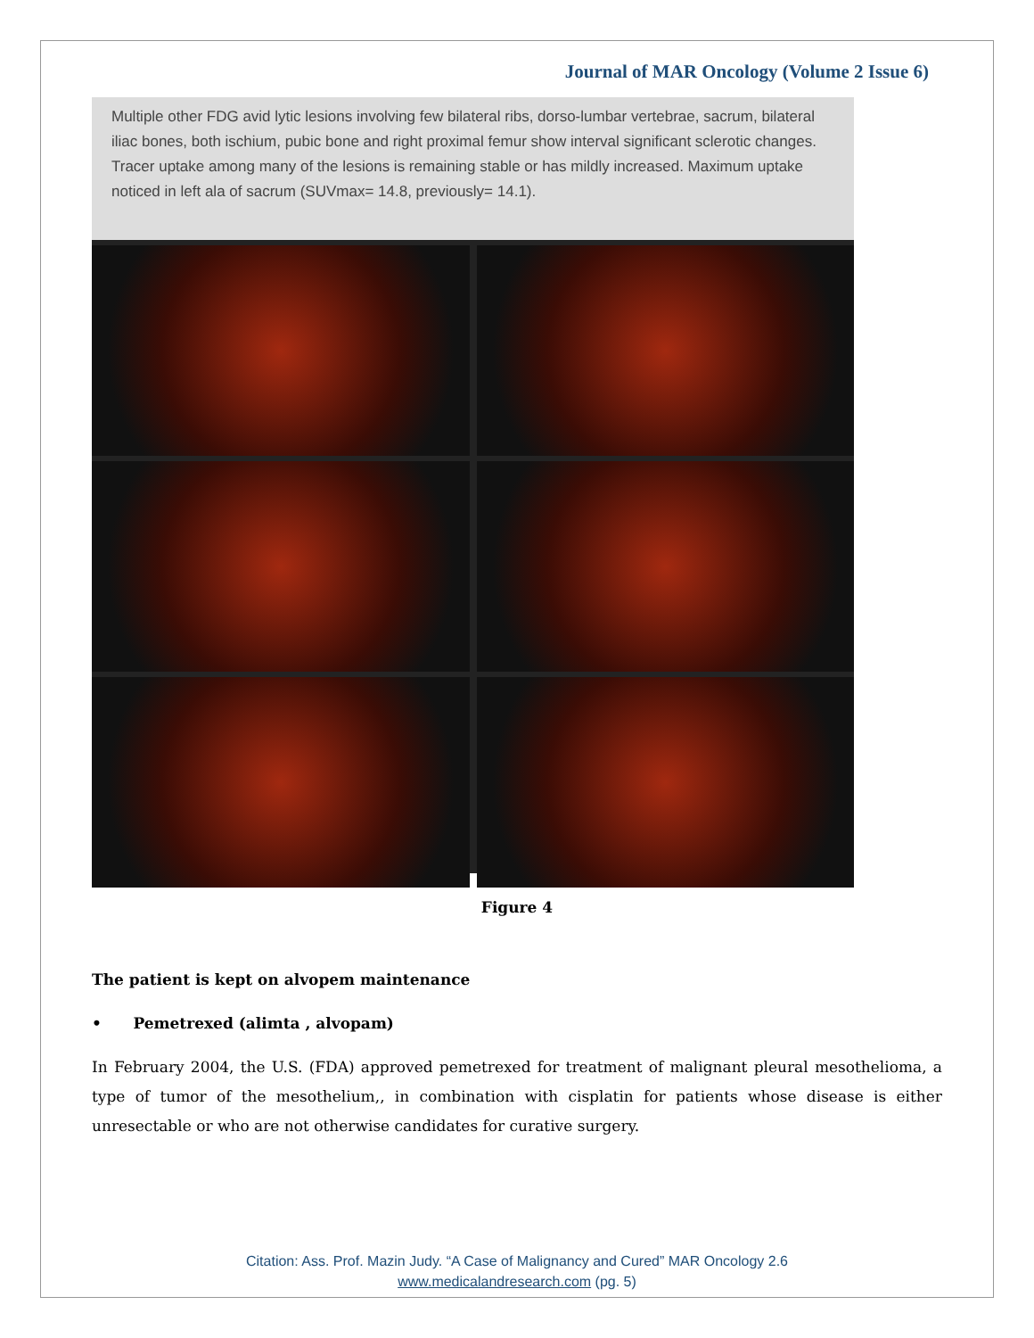Journal of MAR Oncology (Volume 2 Issue 6)
Multiple other FDG avid lytic lesions involving few bilateral ribs, dorso-lumbar vertebrae, sacrum, bilateral iliac bones, both ischium, pubic bone and right proximal femur show interval significant sclerotic changes. Tracer uptake among many of the lesions is remaining stable or has mildly increased. Maximum uptake noticed in left ala of sacrum (SUVmax= 14.8, previously= 14.1).
Figure 4
The patient is kept on alvopem maintenance
• Pemetrexed (alimta , alvopam)
In February 2004, the U.S. (FDA) approved pemetrexed for treatment of malignant pleural mesothelioma, a type of tumor of the mesothelium,, in combination with cisplatin for patients whose disease is either unresectable or who are not otherwise candidates for curative surgery.
Citation: Ass. Prof. Mazin Judy. “A Case of Malignancy and Cured” MAR Oncology 2.6
www.medicalandresearch.com (pg. 5)